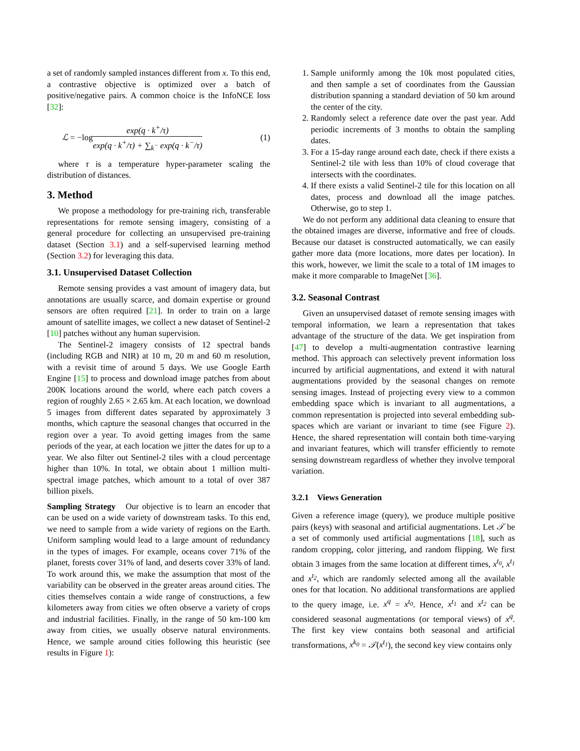a set of randomly sampled instances different from x. To this end, a contrastive objective is optimized over a batch of positive/negative pairs. A common choice is the InfoNCE loss [32]:
ℒ = −log exp(q · k<sup>+</sup>/τ) exp(q · k<sup>+</sup>/τ) + ∑<sub>k<sup>−</sup></sub> exp(q · k<sup>−</sup>/τ) (1)
where τ is a temperature hyper-parameter scaling the distribution of distances.
3. Method
We propose a methodology for pre-training rich, transferable representations for remote sensing imagery, consisting of a general procedure for collecting an unsupervised pre-training dataset (Section 3.1) and a self-supervised learning method (Section 3.2) for leveraging this data.
3.1. Unsupervised Dataset Collection
Remote sensing provides a vast amount of imagery data, but annotations are usually scarce, and domain expertise or ground sensors are often required [21]. In order to train on a large amount of satellite images, we collect a new dataset of Sentinel-2 [10] patches without any human supervision.
The Sentinel-2 imagery consists of 12 spectral bands (including RGB and NIR) at 10 m, 20 m and 60 m resolution, with a revisit time of around 5 days. We use Google Earth Engine [15] to process and download image patches from about 200K locations around the world, where each patch covers a region of roughly 2.65 × 2.65 km. At each location, we download 5 images from different dates separated by approximately 3 months, which capture the seasonal changes that occurred in the region over a year. To avoid getting images from the same periods of the year, at each location we jitter the dates for up to a year. We also filter out Sentinel-2 tiles with a cloud percentage higher than 10%. In total, we obtain about 1 million multi-spectral image patches, which amount to a total of over 387 billion pixels.
Sampling Strategy Our objective is to learn an encoder that can be used on a wide variety of downstream tasks. To this end, we need to sample from a wide variety of regions on the Earth. Uniform sampling would lead to a large amount of redundancy in the types of images. For example, oceans cover 71% of the planet, forests cover 31% of land, and deserts cover 33% of land. To work around this, we make the assumption that most of the variability can be observed in the greater areas around cities. The cities themselves contain a wide range of constructions, a few kilometers away from cities we often observe a variety of crops and industrial facilities. Finally, in the range of 50 km-100 km away from cities, we usually observe natural environments. Hence, we sample around cities following this heuristic (see results in Figure 1):
1. Sample uniformly among the 10k most populated cities, and then sample a set of coordinates from the Gaussian distribution spanning a standard deviation of 50 km around the center of the city.
2. Randomly select a reference date over the past year. Add periodic increments of 3 months to obtain the sampling dates.
3. For a 15-day range around each date, check if there exists a Sentinel-2 tile with less than 10% of cloud coverage that intersects with the coordinates.
4. If there exists a valid Sentinel-2 tile for this location on all dates, process and download all the image patches. Otherwise, go to step 1.
We do not perform any additional data cleaning to ensure that the obtained images are diverse, informative and free of clouds. Because our dataset is constructed automatically, we can easily gather more data (more locations, more dates per location). In this work, however, we limit the scale to a total of 1M images to make it more comparable to ImageNet [36].
3.2. Seasonal Contrast
Given an unsupervised dataset of remote sensing images with temporal information, we learn a representation that takes advantage of the structure of the data. We get inspiration from [47] to develop a multi-augmentation contrastive learning method. This approach can selectively prevent information loss incurred by artificial augmentations, and extend it with natural augmentations provided by the seasonal changes on remote sensing images. Instead of projecting every view to a common embedding space which is invariant to all augmentations, a common representation is projected into several embedding sub-spaces which are variant or invariant to time (see Figure 2). Hence, the shared representation will contain both time-varying and invariant features, which will transfer efficiently to remote sensing downstream regardless of whether they involve temporal variation.
3.2.1 Views Generation
Given a reference image (query), we produce multiple positive pairs (keys) with seasonal and artificial augmentations. Let 𝒯 be a set of commonly used artificial augmentations [18], such as random cropping, color jittering, and random flipping. We first obtain 3 images from the same location at different times, x<sup>t<sub>0</sub></sup>, x<sup>t<sub>1</sub></sup> and x<sup>t<sub>2</sub></sup>, which are randomly selected among all the available ones for that location. No additional transformations are applied to the query image, i.e. x<sup>q</sup> = x<sup>t<sub>0</sub></sup>. Hence, x<sup>t<sub>1</sub></sup> and x<sup>t<sub>2</sub></sup> can be considered seasonal augmentations (or temporal views) of x<sup>q</sup>. The first key view contains both seasonal and artificial transformations, x<sup>k<sub>0</sub></sup> = 𝒯(x<sup>t<sub>1</sub></sup>), the second key view contains only